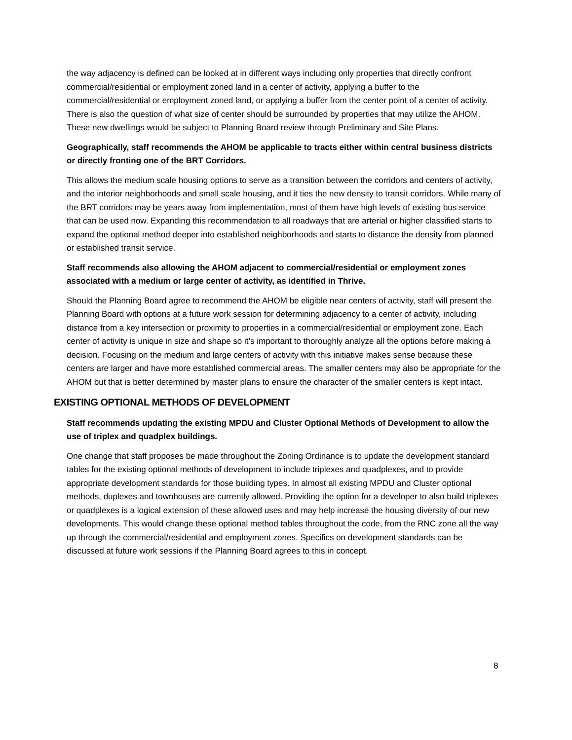the way adjacency is defined can be looked at in different ways including only properties that directly confront commercial/residential or employment zoned land in a center of activity, applying a buffer to the commercial/residential or employment zoned land, or applying a buffer from the center point of a center of activity. There is also the question of what size of center should be surrounded by properties that may utilize the AHOM. These new dwellings would be subject to Planning Board review through Preliminary and Site Plans.
Geographically, staff recommends the AHOM be applicable to tracts either within central business districts or directly fronting one of the BRT Corridors.
This allows the medium scale housing options to serve as a transition between the corridors and centers of activity, and the interior neighborhoods and small scale housing, and it ties the new density to transit corridors. While many of the BRT corridors may be years away from implementation, most of them have high levels of existing bus service that can be used now. Expanding this recommendation to all roadways that are arterial or higher classified starts to expand the optional method deeper into established neighborhoods and starts to distance the density from planned or established transit service.
Staff recommends also allowing the AHOM adjacent to commercial/residential or employment zones associated with a medium or large center of activity, as identified in Thrive.
Should the Planning Board agree to recommend the AHOM be eligible near centers of activity, staff will present the Planning Board with options at a future work session for determining adjacency to a center of activity, including distance from a key intersection or proximity to properties in a commercial/residential or employment zone. Each center of activity is unique in size and shape so it’s important to thoroughly analyze all the options before making a decision. Focusing on the medium and large centers of activity with this initiative makes sense because these centers are larger and have more established commercial areas. The smaller centers may also be appropriate for the AHOM but that is better determined by master plans to ensure the character of the smaller centers is kept intact.
EXISTING OPTIONAL METHODS OF DEVELOPMENT
Staff recommends updating the existing MPDU and Cluster Optional Methods of Development to allow the use of triplex and quadplex buildings.
One change that staff proposes be made throughout the Zoning Ordinance is to update the development standard tables for the existing optional methods of development to include triplexes and quadplexes, and to provide appropriate development standards for those building types. In almost all existing MPDU and Cluster optional methods, duplexes and townhouses are currently allowed. Providing the option for a developer to also build triplexes or quadplexes is a logical extension of these allowed uses and may help increase the housing diversity of our new developments. This would change these optional method tables throughout the code, from the RNC zone all the way up through the commercial/residential and employment zones. Specifics on development standards can be discussed at future work sessions if the Planning Board agrees to this in concept.
8